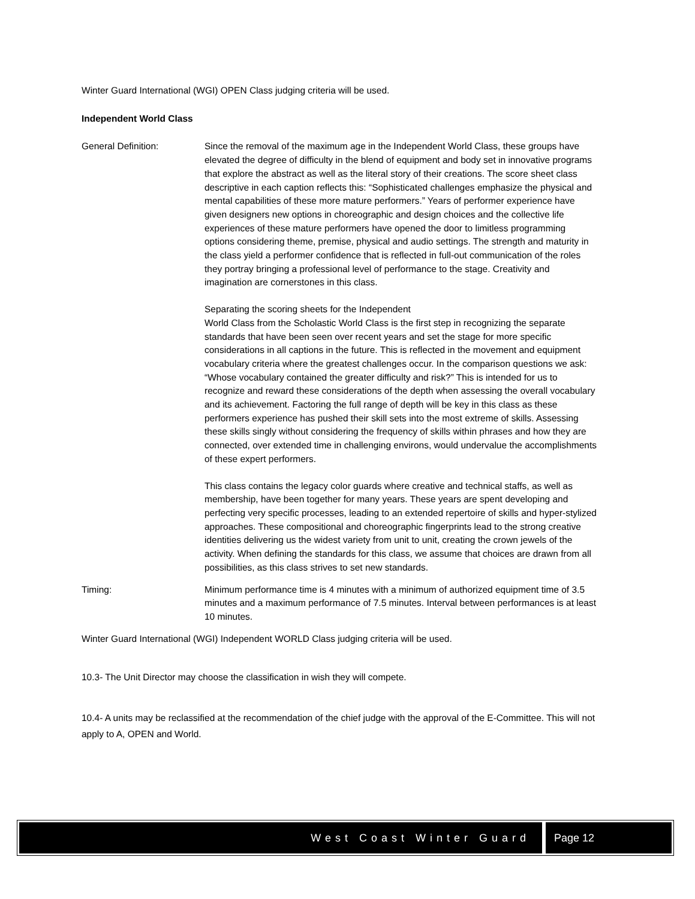Winter Guard International (WGI) OPEN Class judging criteria will be used.
Independent World Class
General Definition: Since the removal of the maximum age in the Independent World Class, these groups have elevated the degree of difficulty in the blend of equipment and body set in innovative programs that explore the abstract as well as the literal story of their creations. The score sheet class descriptive in each caption reflects this: “Sophisticated challenges emphasize the physical and mental capabilities of these more mature performers.” Years of performer experience have given designers new options in choreographic and design choices and the collective life experiences of these mature performers have opened the door to limitless programming options considering theme, premise, physical and audio settings. The strength and maturity in the class yield a performer confidence that is reflected in full-out communication of the roles they portray bringing a professional level of performance to the stage. Creativity and imagination are cornerstones in this class.
Separating the scoring sheets for the Independent
World Class from the Scholastic World Class is the first step in recognizing the separate standards that have been seen over recent years and set the stage for more specific considerations in all captions in the future. This is reflected in the movement and equipment vocabulary criteria where the greatest challenges occur. In the comparison questions we ask: “Whose vocabulary contained the greater difficulty and risk?” This is intended for us to recognize and reward these considerations of the depth when assessing the overall vocabulary and its achievement. Factoring the full range of depth will be key in this class as these performers experience has pushed their skill sets into the most extreme of skills. Assessing these skills singly without considering the frequency of skills within phrases and how they are connected, over extended time in challenging environs, would undervalue the accomplishments of these expert performers.
This class contains the legacy color guards where creative and technical staffs, as well as membership, have been together for many years. These years are spent developing and perfecting very specific processes, leading to an extended repertoire of skills and hyper-stylized approaches. These compositional and choreographic fingerprints lead to the strong creative identities delivering us the widest variety from unit to unit, creating the crown jewels of the activity. When defining the standards for this class, we assume that choices are drawn from all possibilities, as this class strives to set new standards.
Timing: Minimum performance time is 4 minutes with a minimum of authorized equipment time of 3.5 minutes and a maximum performance of 7.5 minutes. Interval between performances is at least 10 minutes.
Winter Guard International (WGI) Independent WORLD Class judging criteria will be used.
10.3- The Unit Director may choose the classification in wish they will compete.
10.4- A units may be reclassified at the recommendation of the chief judge with the approval of the E-Committee. This will not apply to A, OPEN and World.
West Coast Winter Guard Page 12